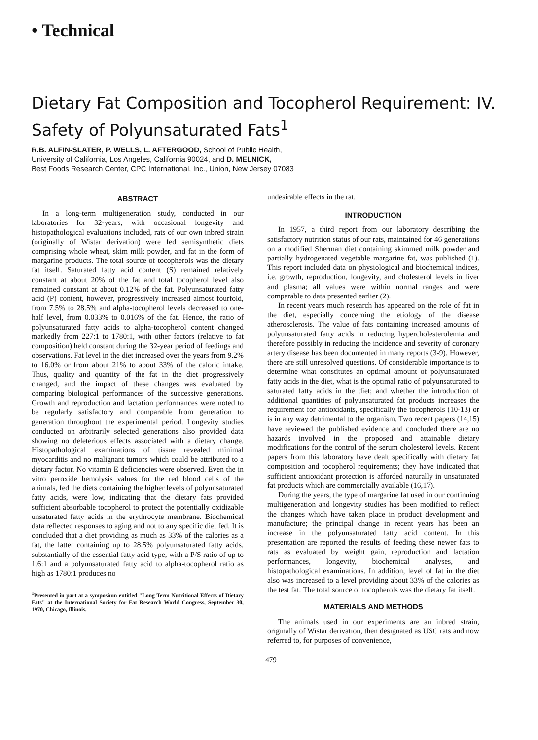• Technical
Dietary Fat Composition and Tocopherol Requirement: IV. Safety of Polyunsaturated Fats<sup>1</sup>
R.B. ALFIN-SLATER, P. WELLS, L. AFTERGOOD, School of Public Health,
University of California, Los Angeles, California 90024, and D. MELNICK,
Best Foods Research Center, CPC International, Inc., Union, New Jersey 07083
ABSTRACT
In a long-term multigeneration study, conducted in our laboratories for 32-years, with occasional longevity and histopathological evaluations included, rats of our own inbred strain (originally of Wistar derivation) were fed semisynthetic diets comprising whole wheat, skim milk powder, and fat in the form of margarine products. The total source of tocopherols was the dietary fat itself. Saturated fatty acid content (S) remained relatively constant at about 20% of the fat and total tocopherol level also remained constant at about 0.12% of the fat. Polyunsaturated fatty acid (P) content, however, progressively increased almost fourfold, from 7.5% to 28.5% and alpha-tocopherol levels decreased to one-half level, from 0.033% to 0.016% of the fat. Hence, the ratio of polyunsaturated fatty acids to alpha-tocopherol content changed markedly from 227:1 to 1780:1, with other factors (relative to fat composition) held constant during the 32-year period of feedings and observations. Fat level in the diet increased over the years from 9.2% to 16.0% or from about 21% to about 33% of the caloric intake. Thus, quality and quantity of the fat in the diet progressively changed, and the impact of these changes was evaluated by comparing biological performances of the successive generations. Growth and reproduction and lactation performances were noted to be regularly satisfactory and comparable from generation to generation throughout the experimental period. Longevity studies conducted on arbitrarily selected generations also provided data showing no deleterious effects associated with a dietary change. Histopathological examinations of tissue revealed minimal myocarditis and no malignant tumors which could be attributed to a dietary factor. No vitamin E deficiencies were observed. Even the in vitro peroxide hemolysis values for the red blood cells of the animals, fed the diets containing the higher levels of polyunsaturated fatty acids, were low, indicating that the dietary fats provided sufficient absorbable tocopherol to protect the potentially oxidizable unsaturated fatty acids in the erythrocyte membrane. Biochemical data reflected responses to aging and not to any specific diet fed. It is concluded that a diet providing as much as 33% of the calories as a fat, the latter containing up to 28.5% polyunsaturated fatty acids, substantially of the essential fatty acid type, with a P/S ratio of up to 1.6:1 and a polyunsaturated fatty acid to alpha-tocopherol ratio as high as 1780:1 produces no
<sup>1</sup> Presented in part at a symposium entitled "Long Term Nutritional Effects of Dietary Fats" at the International Society for Fat Research World Congress, September 30, 1970, Chicago, Illinois.
undesirable effects in the rat.
INTRODUCTION
In 1957, a third report from our laboratory describing the satisfactory nutrition status of our rats, maintained for 46 generations on a modified Sherman diet containing skimmed milk powder and partially hydrogenated vegetable margarine fat, was published (1). This report included data on physiological and biochemical indices, i.e. growth, reproduction, longevity, and cholesterol levels in liver and plasma; all values were within normal ranges and were comparable to data presented earlier (2).
In recent years much research has appeared on the role of fat in the diet, especially concerning the etiology of the disease atherosclerosis. The value of fats containing increased amounts of polyunsaturated fatty acids in reducing hypercholesterolemia and therefore possibly in reducing the incidence and severity of coronary artery disease has been documented in many reports (3-9). However, there are still unresolved questions. Of considerable importance is to determine what constitutes an optimal amount of polyunsaturated fatty acids in the diet, what is the optimal ratio of polyunsaturated to saturated fatty acids in the diet; and whether the introduction of additional quantities of polyunsaturated fat products increases the requirement for antioxidants, specifically the tocopherols (10-13) or is in any way detrimental to the organism. Two recent papers (14,15) have reviewed the published evidence and concluded there are no hazards involved in the proposed and attainable dietary modifications for the control of the serum cholesterol levels. Recent papers from this laboratory have dealt specifically with dietary fat composition and tocopherol requirements; they have indicated that sufficient antioxidant protection is afforded naturally in unsaturated fat products which are commercially available (16,17).
During the years, the type of margarine fat used in our continuing multigeneration and longevity studies has been modified to reflect the changes which have taken place in product development and manufacture; the principal change in recent years has been an increase in the polyunsaturated fatty acid content. In this presentation are reported the results of feeding these newer fats to rats as evaluated by weight gain, reproduction and lactation performances, longevity, biochemical analyses, and histopathological examinations. In addition, level of fat in the diet also was increased to a level providing about 33% of the calories as the test fat. The total source of tocopherols was the dietary fat itself.
MATERIALS AND METHODS
The animals used in our experiments are an inbred strain, originally of Wistar derivation, then designated as USC rats and now referred to, for purposes of convenience,
479